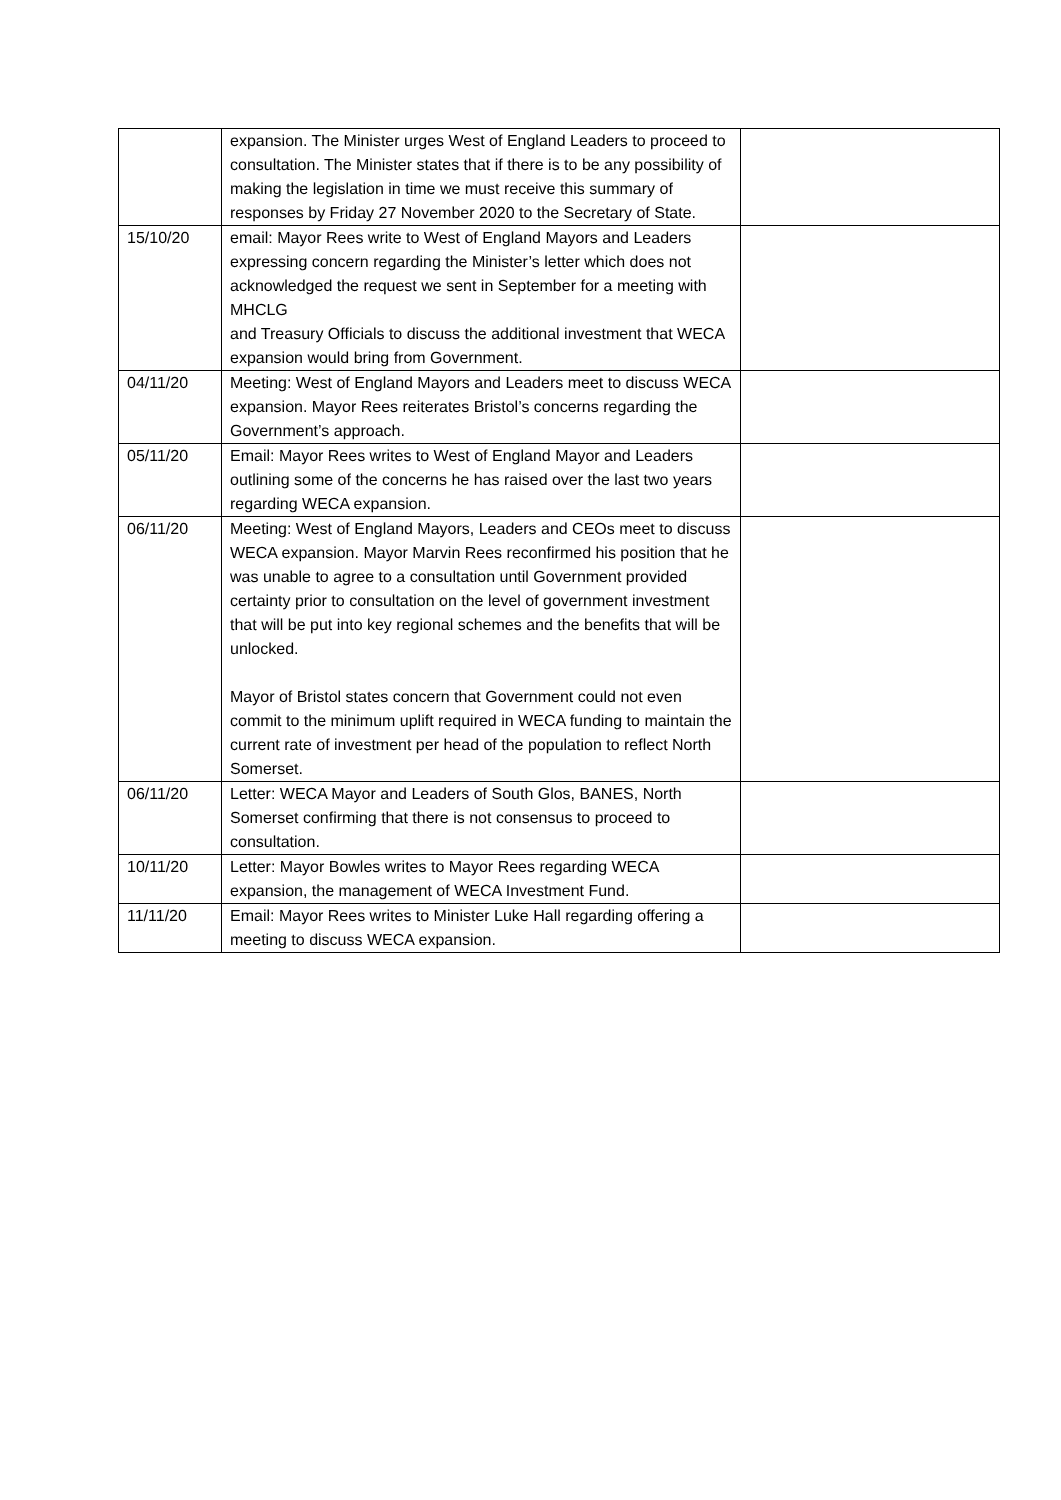| | expansion. The Minister urges West of England Leaders to proceed to consultation. The Minister states that if there is to be any possibility of making the legislation in time we must receive this summary of responses by Friday 27 November 2020 to the Secretary of State. | |
| 15/10/20 | email: Mayor Rees write to West of England Mayors and Leaders expressing concern regarding the Minister’s letter which does not acknowledged the request we sent in September for a meeting with MHCLG and Treasury Officials to discuss the additional investment that WECA expansion would bring from Government. | |
| 04/11/20 | Meeting: West of England Mayors and Leaders meet to discuss WECA expansion. Mayor Rees reiterates Bristol’s concerns regarding the Government’s approach. | |
| 05/11/20 | Email: Mayor Rees writes to West of England Mayor and Leaders outlining some of the concerns he has raised over the last two years regarding WECA expansion. | |
| 06/11/20 | Meeting: West of England Mayors, Leaders and CEOs meet to discuss WECA expansion. Mayor Marvin Rees reconfirmed his position that he was unable to agree to a consultation until Government provided certainty prior to consultation on the level of government investment that will be put into key regional schemes and the benefits that will be unlocked. Mayor of Bristol states concern that Government could not even commit to the minimum uplift required in WECA funding to maintain the current rate of investment per head of the population to reflect North Somerset. | |
| 06/11/20 | Letter: WECA Mayor and Leaders of South Glos, BANES, North Somerset confirming that there is not consensus to proceed to consultation. | |
| 10/11/20 | Letter: Mayor Bowles writes to Mayor Rees regarding WECA expansion, the management of WECA Investment Fund. | |
| 11/11/20 | Email: Mayor Rees writes to Minister Luke Hall regarding offering a meeting to discuss WECA expansion. | |